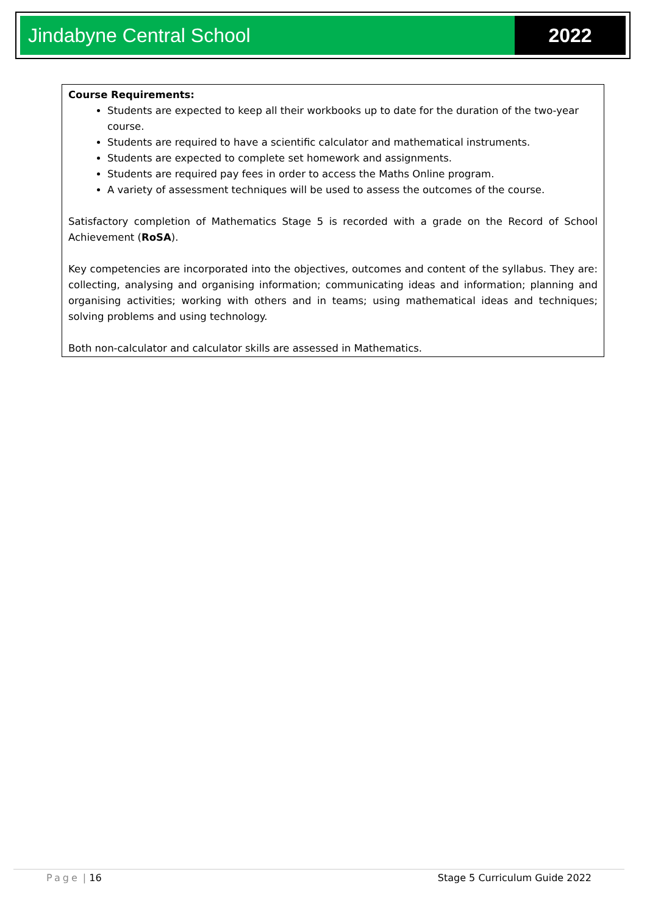Jindabyne Central School 2022
Course Requirements:
Students are expected to keep all their workbooks up to date for the duration of the two-year course.
Students are required to have a scientific calculator and mathematical instruments.
Students are expected to complete set homework and assignments.
Students are required pay fees in order to access the Maths Online program.
A variety of assessment techniques will be used to assess the outcomes of the course.
Satisfactory completion of Mathematics Stage 5 is recorded with a grade on the Record of School Achievement (RoSA).
Key competencies are incorporated into the objectives, outcomes and content of the syllabus. They are: collecting, analysing and organising information; communicating ideas and information; planning and organising activities; working with others and in teams; using mathematical ideas and techniques; solving problems and using technology.
Both non-calculator and calculator skills are assessed in Mathematics.
Page | 16 Stage 5 Curriculum Guide 2022